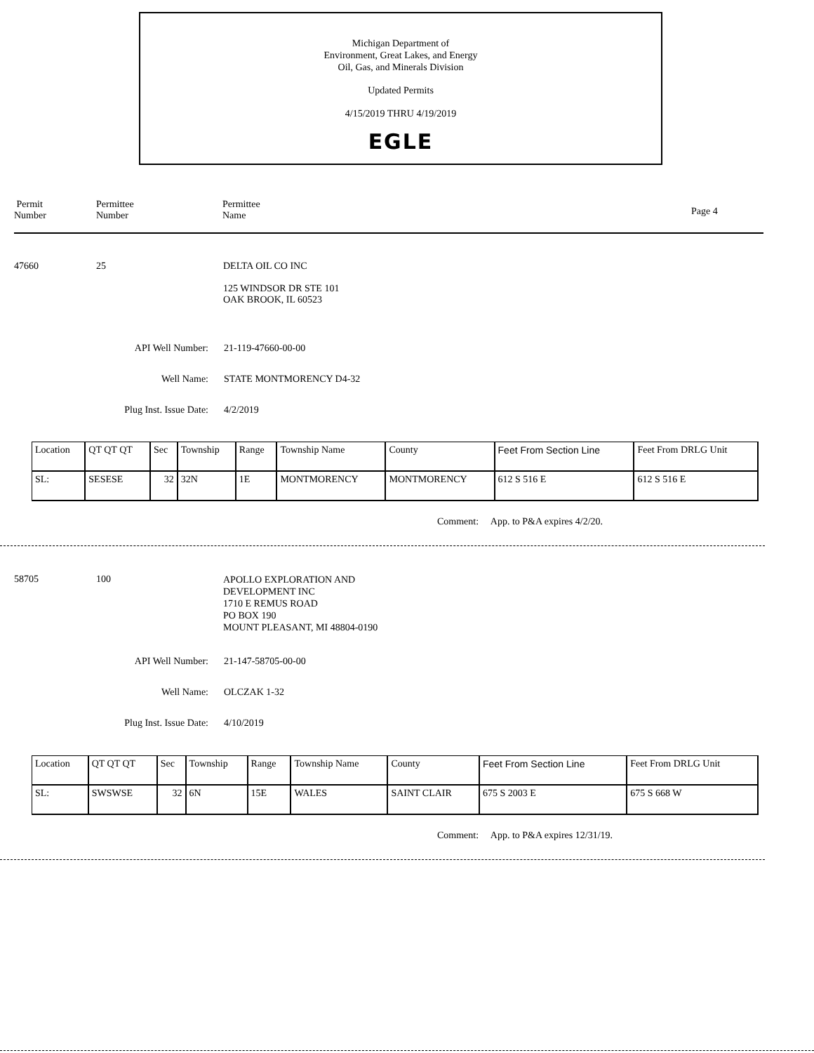Michigan Department of
Environment, Great Lakes, and Energy
Oil, Gas, and Minerals Division
Updated Permits
4/15/2019 THRU 4/19/2019
EGLE
Permit
Number
Permittee
Number
Permittee
Name
Page 4
47660 25
DELTA OIL CO INC
125 WINDSOR DR STE 101
OAK BROOK, IL 60523
API Well Number: 21-119-47660-00-00
Well Name: STATE MONTMORENCY D4-32
Plug Inst. Issue Date: 4/2/2019
| Location | QT QT QT | Sec | Township | Range | Township Name | County | Feet From Section Line | Feet From DRLG Unit |
| SL: | SESESE | 32 | 32N | 1E | MONTMORENCY | MONTMORENCY | 612 S 516 E | 612 S 516 E |
Comment: App. to P&A expires 4/2/20.
58705 100
APOLLO EXPLORATION AND
DEVELOPMENT INC
1710 E REMUS ROAD
PO BOX 190
MOUNT PLEASANT, MI 48804-0190
API Well Number: 21-147-58705-00-00
Well Name: OLCZAK 1-32
Plug Inst. Issue Date: 4/10/2019
| Location | QT QT QT | Sec | Township | Range | Township Name | County | Feet From Section Line | Feet From DRLG Unit |
| SL: | SWSWSE | 32 | 6N | 15E | WALES | SAINT CLAIR | 675 S 2003 E | 675 S 668 W |
Comment: App. to P&A expires 12/31/19.